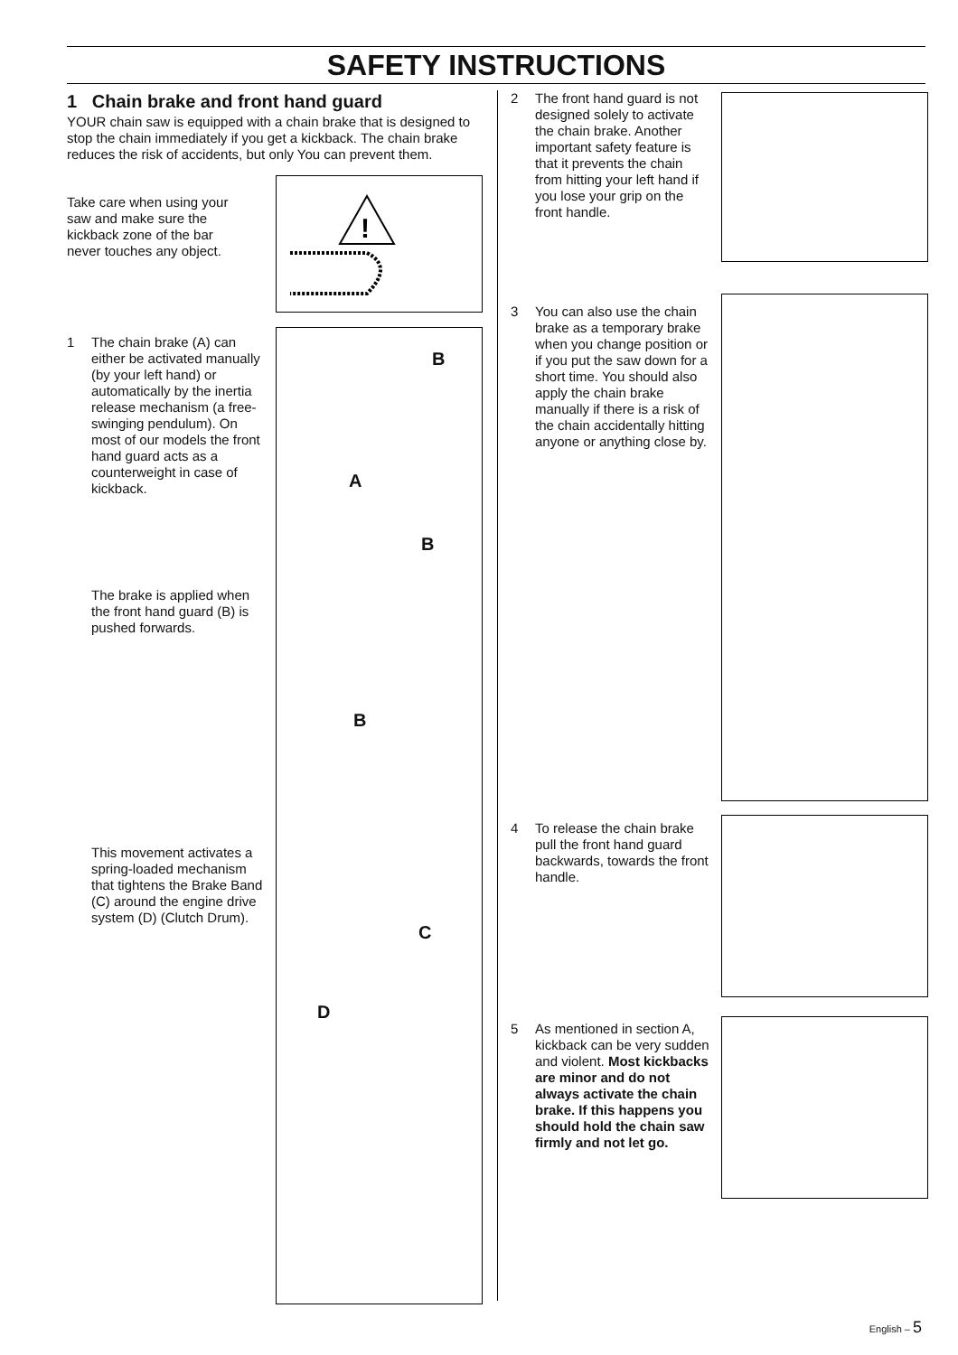SAFETY INSTRUCTIONS
1 Chain brake and front hand guard
YOUR chain saw is equipped with a chain brake that is designed to stop the chain immediately if you get a kickback. The chain brake reduces the risk of accidents, but only You can prevent them.
Take care when using your saw and make sure the kickback zone of the bar never touches any object.
1
The chain brake (A) can either be activated manually (by your left hand) or automatically by the inertia release mechanism (a free-swinging pendulum). On most of our models the front hand guard acts as a counterweight in case of kickback.
The brake is applied when the front hand guard (B) is pushed forwards.
This movement activates a spring-loaded mechanism that tightens the Brake Band (C) around the engine drive system (D) (Clutch Drum).
!
B
A
B
B
C
D
2
The front hand guard is not designed solely to activate the chain brake. Another important safety feature is that it prevents the chain from hitting your left hand if you lose your grip on the front handle.
3
You can also use the chain brake as a temporary brake when you change position or if you put the saw down for a short time. You should also apply the chain brake manually if there is a risk of the chain accidentally hitting anyone or anything close by.
4
To release the chain brake pull the front hand guard backwards, towards the front handle.
5
As mentioned in section A, kickback can be very sudden and violent. Most kickbacks are minor and do not always activate the chain brake. If this happens you should hold the chain saw firmly and not let go.
English – 5